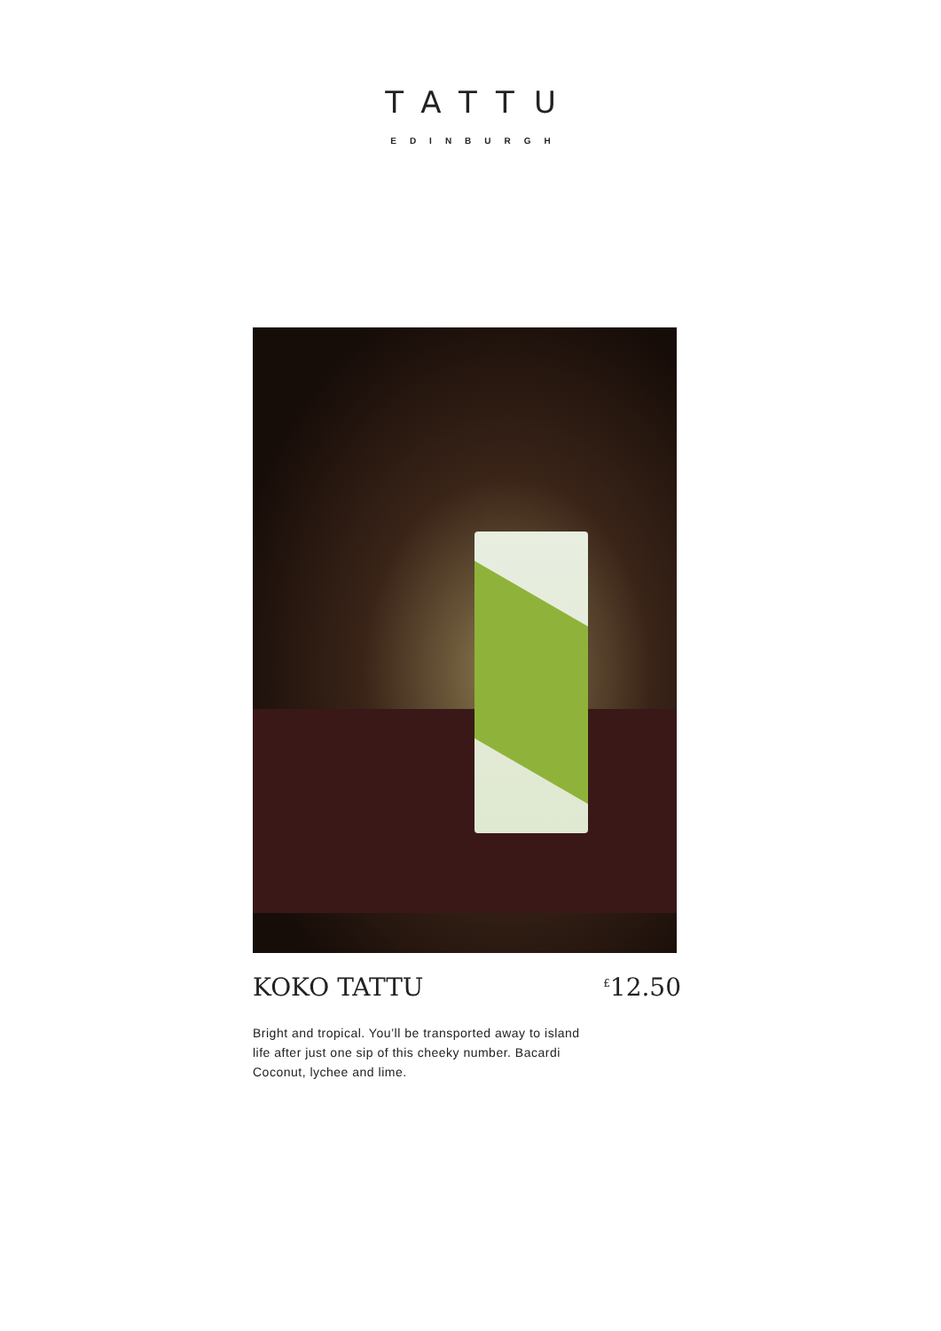TATTU
EDINBURGH
KOKO TATTU<sup>£</sup>12.50
Bright and tropical. You’ll be transported away to island life after just one sip of this cheeky number. Bacardi Coconut, lychee and lime.